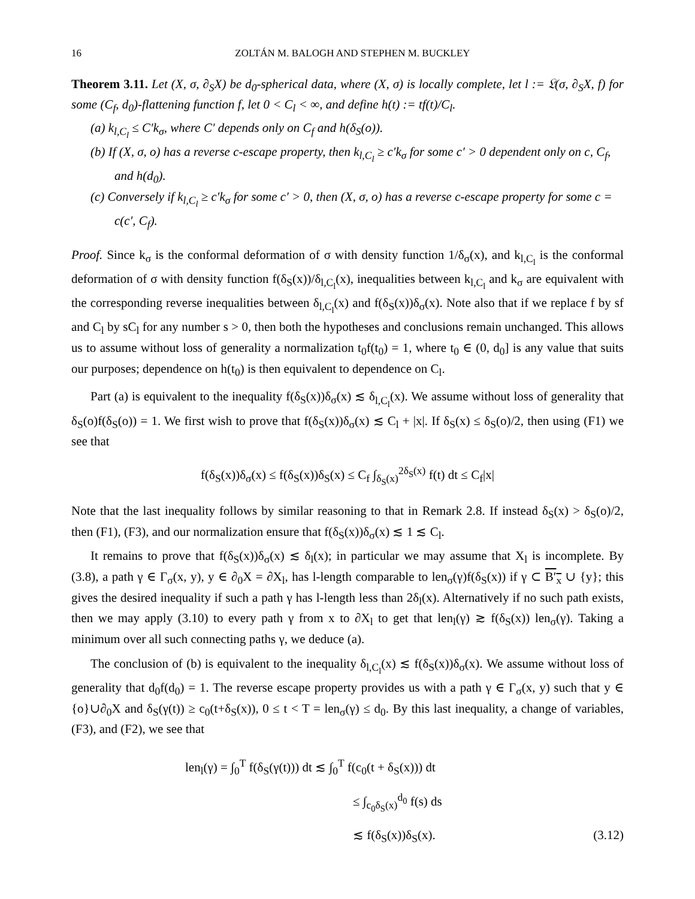16 ZOLTÁN M. BALOGH AND STEPHEN M. BUCKLEY
Theorem 3.11. Let (X, σ, ∂<sub>S</sub>X) be d<sub>0</sub>-spherical data, where (X, σ) is locally complete, let l := 𝔏(σ, ∂<sub>S</sub>X, f) for some (C<sub>f</sub>, d<sub>0</sub>)-flattening function f, let 0 < C<sub>l</sub> < ∞, and define h(t) := tf(t)/C<sub>l</sub>.
(a) k<sub>l,C<sub>l</sub></sub> ≤ C′k<sub>σ</sub>, where C′ depends only on C<sub>f</sub> and h(δ<sub>S</sub>(o)).
(b) If (X, σ, o) has a reverse c-escape property, then k<sub>l,C<sub>l</sub></sub> ≥ c′k<sub>σ</sub> for some c′ > 0 dependent only on c, C<sub>f</sub>, and h(d<sub>0</sub>).
(c) Conversely if k<sub>l,C<sub>l</sub></sub> ≥ c′k<sub>σ</sub> for some c′ > 0, then (X, σ, o) has a reverse c-escape property for some c = c(c′, C<sub>f</sub>).
Proof. Since k<sub>σ</sub> is the conformal deformation of σ with density function 1/δ<sub>σ</sub>(x), and k<sub>l,C<sub>l</sub></sub> is the conformal deformation of σ with density function f(δ<sub>S</sub>(x))/δ<sub>l,C<sub>l</sub></sub>(x), inequalities between k<sub>l,C<sub>l</sub></sub> and k<sub>σ</sub> are equivalent with the corresponding reverse inequalities between δ<sub>l,C<sub>l</sub></sub>(x) and f(δ<sub>S</sub>(x))δ<sub>σ</sub>(x). Note also that if we replace f by sf and C<sub>l</sub> by sC<sub>l</sub> for any number s > 0, then both the hypotheses and conclusions remain unchanged. This allows us to assume without loss of generality a normalization t<sub>0</sub>f(t<sub>0</sub>) = 1, where t<sub>0</sub> ∈ (0, d<sub>0</sub>] is any value that suits our purposes; dependence on h(t<sub>0</sub>) is then equivalent to dependence on C<sub>l</sub>.
Part (a) is equivalent to the inequality f(δ<sub>S</sub>(x))δ<sub>σ</sub>(x) ≲ δ<sub>l,C<sub>l</sub></sub>(x). We assume without loss of generality that δ<sub>S</sub>(o)f(δ<sub>S</sub>(o)) = 1. We first wish to prove that f(δ<sub>S</sub>(x))δ<sub>σ</sub>(x) ≲ C<sub>l</sub> + |x|. If δ<sub>S</sub>(x) ≤ δ<sub>S</sub>(o)/2, then using (F1) we see that
f(δ<sub>S</sub>(x))δ<sub>σ</sub>(x) ≤ f(δ<sub>S</sub>(x))δ<sub>S</sub>(x) ≤ C<sub>f</sub> ∫<sub>δ<sub>S</sub>(x)</sub><sup>2δ<sub>S</sub>(x)</sup> f(t) dt ≤ C<sub>f</sub>|x|
Note that the last inequality follows by similar reasoning to that in Remark 2.8. If instead δ<sub>S</sub>(x) > δ<sub>S</sub>(o)/2, then (F1), (F3), and our normalization ensure that f(δ<sub>S</sub>(x))δ<sub>σ</sub>(x) ≲ 1 ≲ C<sub>l</sub>.
It remains to prove that f(δ<sub>S</sub>(x))δ<sub>σ</sub>(x) ≲ δ<sub>l</sub>(x); in particular we may assume that X<sub>l</sub> is incomplete. By (3.8), a path γ ∈ Γ<sub>σ</sub>(x, y), y ∈ ∂<sub>0</sub>X = ∂X<sub>l</sub>, has l-length comparable to len<sub>σ</sub>(γ)f(δ<sub>S</sub>(x)) if γ ⊂ B′<sub>x</sub> ∪ {y}; this gives the desired inequality if such a path γ has l-length less than 2δ<sub>l</sub>(x). Alternatively if no such path exists, then we may apply (3.10) to every path γ from x to ∂X<sub>l</sub> to get that len<sub>l</sub>(γ) ≳ f(δ<sub>S</sub>(x)) len<sub>σ</sub>(γ). Taking a minimum over all such connecting paths γ, we deduce (a).
The conclusion of (b) is equivalent to the inequality δ<sub>l,C<sub>l</sub></sub>(x) ≲ f(δ<sub>S</sub>(x))δ<sub>σ</sub>(x). We assume without loss of generality that d<sub>0</sub>f(d<sub>0</sub>) = 1. The reverse escape property provides us with a path γ ∈ Γ<sub>σ</sub>(x, y) such that y ∈ {o}∪∂<sub>0</sub>X and δ<sub>S</sub>(γ(t)) ≥ c<sub>0</sub>(t+δ<sub>S</sub>(x)), 0 ≤ t < T = len<sub>σ</sub>(γ) ≤ d<sub>0</sub>. By this last inequality, a change of variables, (F3), and (F2), we see that
len<sub>l</sub>(γ) = ∫<sub>0</sub><sup>T</sup> f(δ<sub>S</sub>(γ(t))) dt ≲ ∫<sub>0</sub><sup>T</sup> f(c<sub>0</sub>(t + δ<sub>S</sub>(x))) dt
≤ ∫<sub>c<sub>0</sub>δ<sub>S</sub>(x)</sub><sup>d<sub>0</sub></sup> f(s) ds
≲ f(δ<sub>S</sub>(x))δ<sub>S</sub>(x). (3.12)